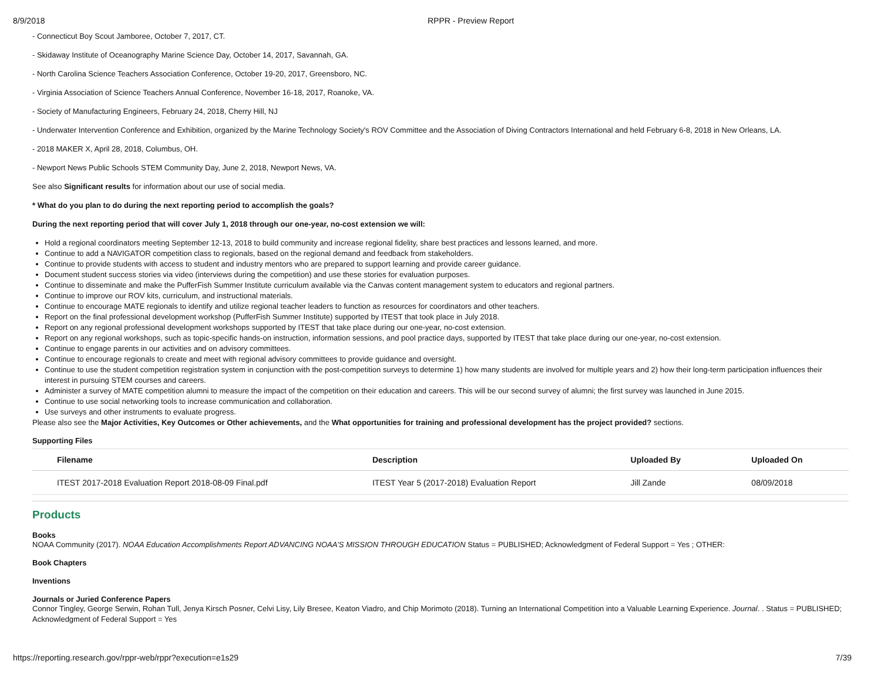8/9/2018 RPPR - Preview Report
- Connecticut Boy Scout Jamboree, October 7, 2017, CT.
- Skidaway Institute of Oceanography Marine Science Day, October 14, 2017, Savannah, GA.
- North Carolina Science Teachers Association Conference, October 19-20, 2017, Greensboro, NC.
- Virginia Association of Science Teachers Annual Conference, November 16-18, 2017, Roanoke, VA.
- Society of Manufacturing Engineers, February 24, 2018, Cherry Hill, NJ
- Underwater Intervention Conference and Exhibition, organized by the Marine Technology Society's ROV Committee and the Association of Diving Contractors International and held February 6-8, 2018 in New Orleans, LA.
- 2018 MAKER X, April 28, 2018, Columbus, OH.
- Newport News Public Schools STEM Community Day, June 2, 2018, Newport News, VA.
See also Significant results for information about our use of social media.
* What do you plan to do during the next reporting period to accomplish the goals?
During the next reporting period that will cover July 1, 2018 through our one-year, no-cost extension we will:
Hold a regional coordinators meeting September 12-13, 2018 to build community and increase regional fidelity, share best practices and lessons learned, and more.
Continue to add a NAVIGATOR competition class to regionals, based on the regional demand and feedback from stakeholders.
Continue to provide students with access to student and industry mentors who are prepared to support learning and provide career guidance.
Document student success stories via video (interviews during the competition) and use these stories for evaluation purposes.
Continue to disseminate and make the PufferFish Summer Institute curriculum available via the Canvas content management system to educators and regional partners.
Continue to improve our ROV kits, curriculum, and instructional materials.
Continue to encourage MATE regionals to identify and utilize regional teacher leaders to function as resources for coordinators and other teachers.
Report on the final professional development workshop (PufferFish Summer Institute) supported by ITEST that took place in July 2018.
Report on any regional professional development workshops supported by ITEST that take place during our one-year, no-cost extension.
Report on any regional workshops, such as topic-specific hands-on instruction, information sessions, and pool practice days, supported by ITEST that take place during our one-year, no-cost extension.
Continue to engage parents in our activities and on advisory committees.
Continue to encourage regionals to create and meet with regional advisory committees to provide guidance and oversight.
Continue to use the student competition registration system in conjunction with the post-competition surveys to determine 1) how many students are involved for multiple years and 2) how their long-term participation influences their interest in pursuing STEM courses and careers.
Administer a survey of MATE competition alumni to measure the impact of the competition on their education and careers. This will be our second survey of alumni; the first survey was launched in June 2015.
Continue to use social networking tools to increase communication and collaboration.
Use surveys and other instruments to evaluate progress.
Please also see the Major Activities, Key Outcomes or Other achievements, and the What opportunities for training and professional development has the project provided? sections.
Supporting Files
| Filename | Description | Uploaded By | Uploaded On |
| --- | --- | --- | --- |
| ITEST 2017-2018 Evaluation Report 2018-08-09 Final.pdf | ITEST Year 5 (2017-2018) Evaluation Report | Jill Zande | 08/09/2018 |
Products
Books
NOAA Community (2017). NOAA Education Accomplishments Report ADVANCING NOAA’S MISSION THROUGH EDUCATION Status = PUBLISHED; Acknowledgment of Federal Support = Yes ; OTHER:
Book Chapters
Inventions
Journals or Juried Conference Papers
Connor Tingley, George Serwin, Rohan Tull, Jenya Kirsch Posner, Celvi Lisy, Lily Bresee, Keaton Viadro, and Chip Morimoto (2018). Turning an International Competition into a Valuable Learning Experience. Journal. . Status = PUBLISHED; Acknowledgment of Federal Support = Yes
https://reporting.research.gov/rppr-web/rppr?execution=e1s29 7/39